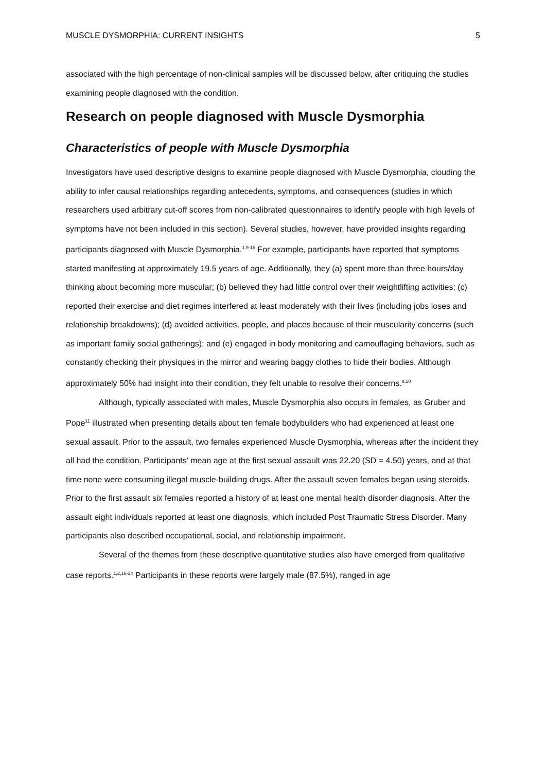MUSCLE DYSMORPHIA: CURRENT INSIGHTS 5
associated with the high percentage of non-clinical samples will be discussed below, after critiquing the studies examining people diagnosed with the condition.
Research on people diagnosed with Muscle Dysmorphia
Characteristics of people with Muscle Dysmorphia
Investigators have used descriptive designs to examine people diagnosed with Muscle Dysmorphia, clouding the ability to infer causal relationships regarding antecedents, symptoms, and consequences (studies in which researchers used arbitrary cut-off scores from non-calibrated questionnaires to identify people with high levels of symptoms have not been included in this section). Several studies, however, have provided insights regarding participants diagnosed with Muscle Dysmorphia.<sup>1,9-15</sup> For example, participants have reported that symptoms started manifesting at approximately 19.5 years of age. Additionally, they (a) spent more than three hours/day thinking about becoming more muscular; (b) believed they had little control over their weightlifting activities; (c) reported their exercise and diet regimes interfered at least moderately with their lives (including jobs loses and relationship breakdowns); (d) avoided activities, people, and places because of their muscularity concerns (such as important family social gatherings); and (e) engaged in body monitoring and camouflaging behaviors, such as constantly checking their physiques in the mirror and wearing baggy clothes to hide their bodies. Although approximately 50% had insight into their condition, they felt unable to resolve their concerns.<sup>9,10</sup>
Although, typically associated with males, Muscle Dysmorphia also occurs in females, as Gruber and Pope<sup>11</sup> illustrated when presenting details about ten female bodybuilders who had experienced at least one sexual assault. Prior to the assault, two females experienced Muscle Dysmorphia, whereas after the incident they all had the condition. Participants’ mean age at the first sexual assault was 22.20 (SD = 4.50) years, and at that time none were consuming illegal muscle-building drugs. After the assault seven females began using steroids. Prior to the first assault six females reported a history of at least one mental health disorder diagnosis. After the assault eight individuals reported at least one diagnosis, which included Post Traumatic Stress Disorder. Many participants also described occupational, social, and relationship impairment.
Several of the themes from these descriptive quantitative studies also have emerged from qualitative case reports.<sup>1,2,16-24</sup> Participants in these reports were largely male (87.5%), ranged in age